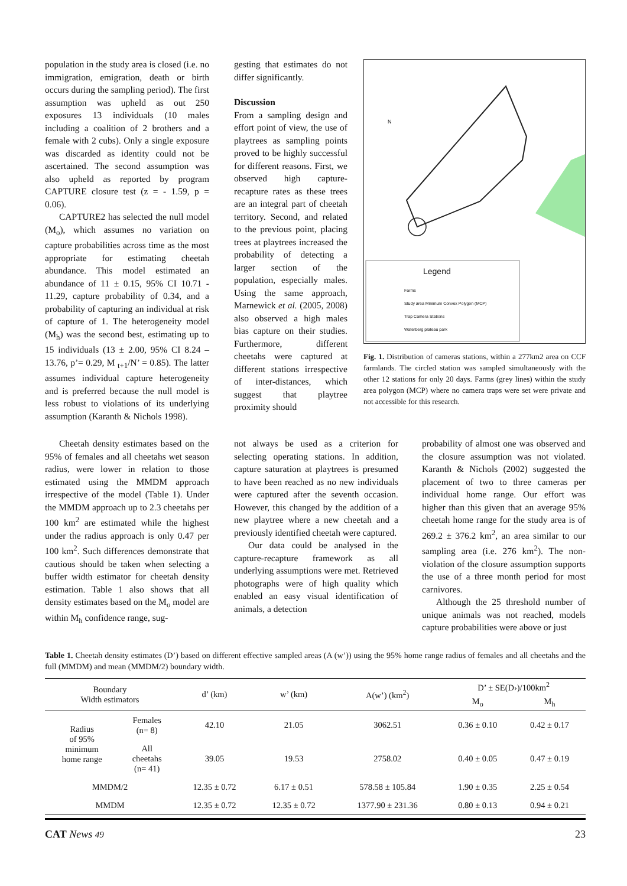population in the study area is closed (i.e. no immigration, emigration, death or birth occurs during the sampling period). The first assumption was upheld as out 250 exposures 13 individuals (10 males including a coalition of 2 brothers and a female with 2 cubs). Only a single exposure was discarded as identity could not be ascertained. The second assumption was also upheld as reported by program CAPTURE closure test (z = - 1.59, p = 0.06).
CAPTURE2 has selected the null model (M<sub>o</sub>), which assumes no variation on capture probabilities across time as the most appropriate for estimating cheetah abundance. This model estimated an abundance of 11 ± 0.15, 95% CI 10.71 - 11.29, capture probability of 0.34, and a probability of capturing an individual at risk of capture of 1. The heterogeneity model (M<sub>h</sub>) was the second best, estimating up to 15 individuals (13 ± 2.00, 95% CI 8.24 – 13.76, p’= 0.29, M <sub>t+1</sub>/N’ = 0.85). The latter assumes individual capture heterogeneity and is preferred because the null model is less robust to violations of its underlying assumption (Karanth & Nichols 1998).
gesting that estimates do not differ significantly.
Discussion
From a sampling design and effort point of view, the use of playtrees as sampling points proved to be highly successful for different reasons. First, we observed high capture-recapture rates as these trees are an integral part of cheetah territory. Second, and related to the previous point, placing trees at playtrees increased the probability of detecting a larger section of the population, especially males. Using the same approach, Marnewick et al. (2005, 2008) also observed a high males bias capture on their studies. Furthermore, different cheetahs were captured at different stations irrespective of inter-distances, which suggest that playtree proximity should
Legend
Farms
Study area Minimum Convex Polygon (MCP)
Trap Camera Stations
Waterberg plateau park
N
Fig. 1. Distribution of cameras stations, within a 277km2 area on CCF farmlands. The circled station was sampled simultaneously with the other 12 stations for only 20 days. Farms (grey lines) within the study area polygon (MCP) where no camera traps were set were private and not accessible for this research.
Cheetah density estimates based on the 95% of females and all cheetahs wet season radius, were lower in relation to those estimated using the MMDM approach irrespective of the model (Table 1). Under the MMDM approach up to 2.3 cheetahs per 100 km<sup>2</sup> are estimated while the highest under the radius approach is only 0.47 per 100 km<sup>2</sup>. Such differences demonstrate that cautious should be taken when selecting a buffer width estimator for cheetah density estimation. Table 1 also shows that all density estimates based on the M<sub>o</sub> model are within M<sub>h</sub> confidence range, sug-
not always be used as a criterion for selecting operating stations. In addition, capture saturation at playtrees is presumed to have been reached as no new individuals were captured after the seventh occasion. However, this changed by the addition of a new playtree where a new cheetah and a previously identified cheetah were captured.
Our data could be analysed in the capture-recapture framework as all underlying assumptions were met. Retrieved photographs were of high quality which enabled an easy visual identification of animals, a detection
probability of almost one was observed and the closure assumption was not violated. Karanth & Nichols (2002) suggested the placement of two to three cameras per individual home range. Our effort was higher than this given that an average 95% cheetah home range for the study area is of 269.2 ± 376.2 km<sup>2</sup>, an area similar to our sampling area (i.e. 276 km<sup>2</sup>). The non-violation of the closure assumption supports the use of a three month period for most carnivores.
Although the 25 threshold number of unique animals was not reached, models capture probabilities were above or just
Table 1. Cheetah density estimates (D’) based on different effective sampled areas (A (w’)) using the 95% home range radius of females and all cheetahs and the full (MMDM) and mean (MMDM/2) boundary width.
| Boundary Width estimators | | d’ (km) | w’ (km) | A(w’) (km<sup>2</sup>) | D’ ± SE(D›)/100km<sup>2</sup> | |
| --- | --- | --- | --- | --- | --- | --- |
| | | | | | M<sub>o</sub> | M<sub>h</sub> |
| Radius of 95% minimum home range | Females (n= 8) | 42.10 | 21.05 | 3062.51 | 0.36 ± 0.10 | 0.42 ± 0.17 |
| | All cheetahs (n= 41) | 39.05 | 19.53 | 2758.02 | 0.40 ± 0.05 | 0.47 ± 0.19 |
| MMDM/2 | | 12.35 ± 0.72 | 6.17 ± 0.51 | 578.58 ± 105.84 | 1.90 ± 0.35 | 2.25 ± 0.54 |
| MMDM | | 12.35 ± 0.72 | 12.35 ± 0.72 | 1377.90 ± 231.36 | 0.80 ± 0.13 | 0.94 ± 0.21 |
CAT News 49 23